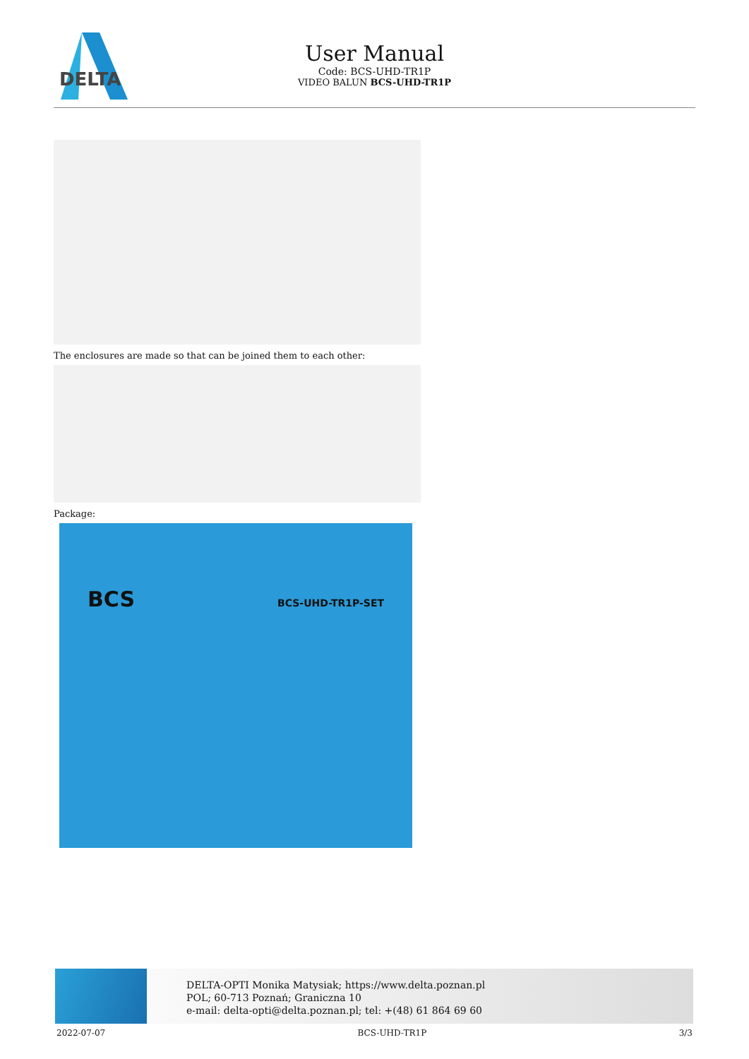DELTA
User Manual
Code: BCS-UHD-TR1P
VIDEO BALUN BCS-UHD-TR1P
The enclosures are made so that can be joined them to each other:
Package:
BCS BCS-UHD-TR1P-SET
DELTA-OPTI Monika Matysiak; https://www.delta.poznan.pl
POL; 60-713 Poznań; Graniczna 10
e-mail: delta-opti@delta.poznan.pl; tel: +(48) 61 864 69 60
2022-07-07 BCS-UHD-TR1P 3/3